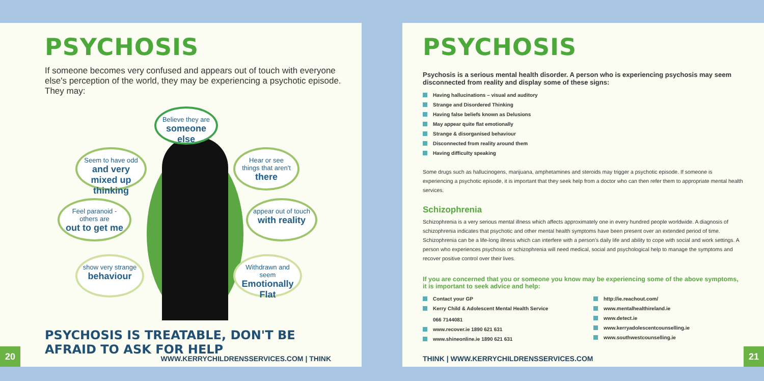PSYCHOSIS
If someone becomes very confused and appears out of touch with everyone else's perception of the world, they may be experiencing a psychotic episode. They may:
Believe they are
someone else
Seem to have odd
and very mixed up thinking
Hear or see things that aren't
there
Feel paranoid - others are
out to get me
appear out of touch
with reality
show very strange
behaviour
Withdrawn and seem
Emotionally Flat
PSYCHOSIS IS TREATABLE, DON'T BE AFRAID TO ASK FOR HELP
20
WWW.KERRYCHILDRENSSERVICES.COM | THINK
PSYCHOSIS
Psychosis is a serious mental health disorder. A person who is experiencing psychosis may seem disconnected from reality and display some of these signs:
Having hallucinations – visual and auditory
Strange and Disordered Thinking
Having false beliefs known as Delusions
May appear quite flat emotionally
Strange & disorganised behaviour
Disconnected from reality around them
Having difficulty speaking
Some drugs such as hallucinogens, marijuana, amphetamines and steroids may trigger a psychotic episode. If someone is experiencing a psychotic episode, it is important that they seek help from a doctor who can then refer them to appropriate mental health services.
Schizophrenia
Schizophrenia is a very serious mental illness which affects approximately one in every hundred people worldwide. A diagnosis of schizophrenia indicates that psychotic and other mental health symptoms have been present over an extended period of time. Schizophrenia can be a life-long illness which can interfere with a person's daily life and ability to cope with social and work settings. A person who experiences psychosis or schizophrenia will need medical, social and psychological help to manage the symptoms and recover positive control over their lives.
If you are concerned that you or someone you know may be experiencing some of the above symptoms, it is important to seek advice and help:
Contact your GP
Kerry Child & Adolescent Mental Health Service
066 7144081
www.recover.ie 1890 621 631
www.shineonline.ie 1890 621 631
http://ie.reachout.com/
www.mentalhealthireland.ie
www.detect.ie
www.kerryadolescentcounselling.ie
www.southwestcounselling.ie
THINK | WWW.KERRYCHILDRENSSERVICES.COM
21